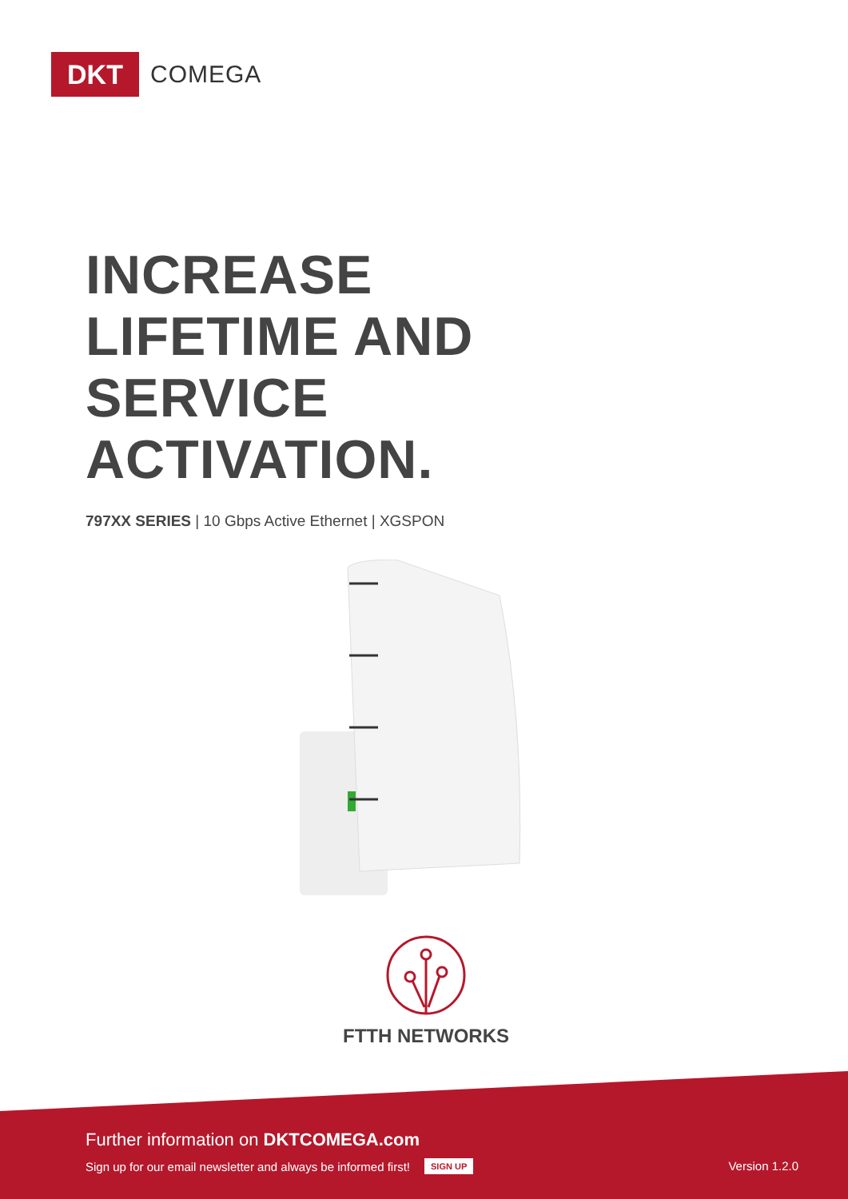DKT
COMEGA
INCREASE
LIFETIME AND
SERVICE
ACTIVATION.
797XX SERIES | 10 Gbps Active Ethernet | XGSPON
FTTH NETWORKS
Further information on DKTCOMEGA.com
Sign up for our email newsletter and always be informed first! SIGN UP
Version 1.2.0